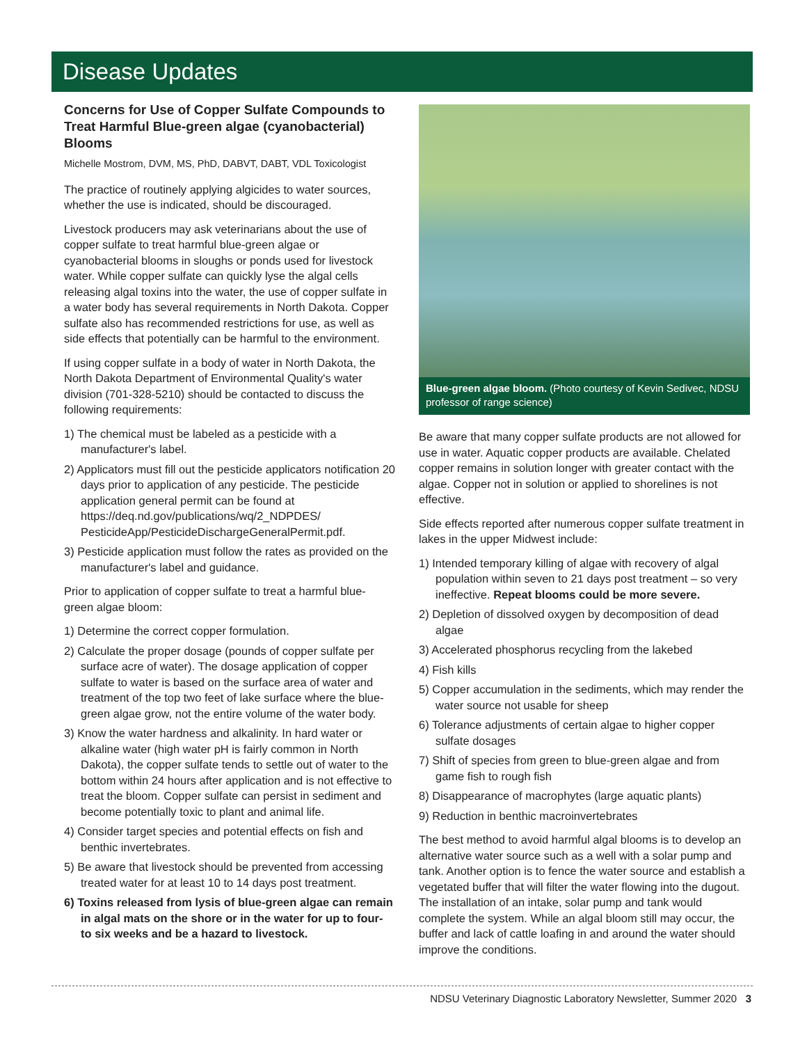Disease Updates
Concerns for Use of Copper Sulfate Compounds to Treat Harmful Blue-green algae (cyanobacterial) Blooms
Michelle Mostrom, DVM, MS, PhD, DABVT, DABT, VDL Toxicologist
The practice of routinely applying algicides to water sources, whether the use is indicated, should be discouraged.
Livestock producers may ask veterinarians about the use of copper sulfate to treat harmful blue-green algae or cyanobacterial blooms in sloughs or ponds used for livestock water. While copper sulfate can quickly lyse the algal cells releasing algal toxins into the water, the use of copper sulfate in a water body has several requirements in North Dakota. Copper sulfate also has recommended restrictions for use, as well as side effects that potentially can be harmful to the environment.
If using copper sulfate in a body of water in North Dakota, the North Dakota Department of Environmental Quality's water division (701-328-5210) should be contacted to discuss the following requirements:
1) The chemical must be labeled as a pesticide with a manufacturer's label.
2) Applicators must fill out the pesticide applicators notification 20 days prior to application of any pesticide. The pesticide application general permit can be found at https://deq.nd.gov/publications/wq/2_NDPDES/ PesticideApp/PesticideDischargeGeneralPermit.pdf.
3) Pesticide application must follow the rates as provided on the manufacturer's label and guidance.
Prior to application of copper sulfate to treat a harmful blue-green algae bloom:
1) Determine the correct copper formulation.
2) Calculate the proper dosage (pounds of copper sulfate per surface acre of water). The dosage application of copper sulfate to water is based on the surface area of water and treatment of the top two feet of lake surface where the blue-green algae grow, not the entire volume of the water body.
3) Know the water hardness and alkalinity. In hard water or alkaline water (high water pH is fairly common in North Dakota), the copper sulfate tends to settle out of water to the bottom within 24 hours after application and is not effective to treat the bloom. Copper sulfate can persist in sediment and become potentially toxic to plant and animal life.
4) Consider target species and potential effects on fish and benthic invertebrates.
5) Be aware that livestock should be prevented from accessing treated water for at least 10 to 14 days post treatment.
6) Toxins released from lysis of blue-green algae can remain in algal mats on the shore or in the water for up to four- to six weeks and be a hazard to livestock.
Blue-green algae bloom. (Photo courtesy of Kevin Sedivec, NDSU professor of range science)
Be aware that many copper sulfate products are not allowed for use in water. Aquatic copper products are available. Chelated copper remains in solution longer with greater contact with the algae. Copper not in solution or applied to shorelines is not effective.
Side effects reported after numerous copper sulfate treatment in lakes in the upper Midwest include:
1) Intended temporary killing of algae with recovery of algal population within seven to 21 days post treatment – so very ineffective. Repeat blooms could be more severe.
2) Depletion of dissolved oxygen by decomposition of dead algae
3) Accelerated phosphorus recycling from the lakebed
4) Fish kills
5) Copper accumulation in the sediments, which may render the water source not usable for sheep
6) Tolerance adjustments of certain algae to higher copper sulfate dosages
7) Shift of species from green to blue-green algae and from game fish to rough fish
8) Disappearance of macrophytes (large aquatic plants)
9) Reduction in benthic macroinvertebrates
The best method to avoid harmful algal blooms is to develop an alternative water source such as a well with a solar pump and tank. Another option is to fence the water source and establish a vegetated buffer that will filter the water flowing into the dugout. The installation of an intake, solar pump and tank would complete the system. While an algal bloom still may occur, the buffer and lack of cattle loafing in and around the water should improve the conditions.
NDSU Veterinary Diagnostic Laboratory Newsletter, Summer 2020 3